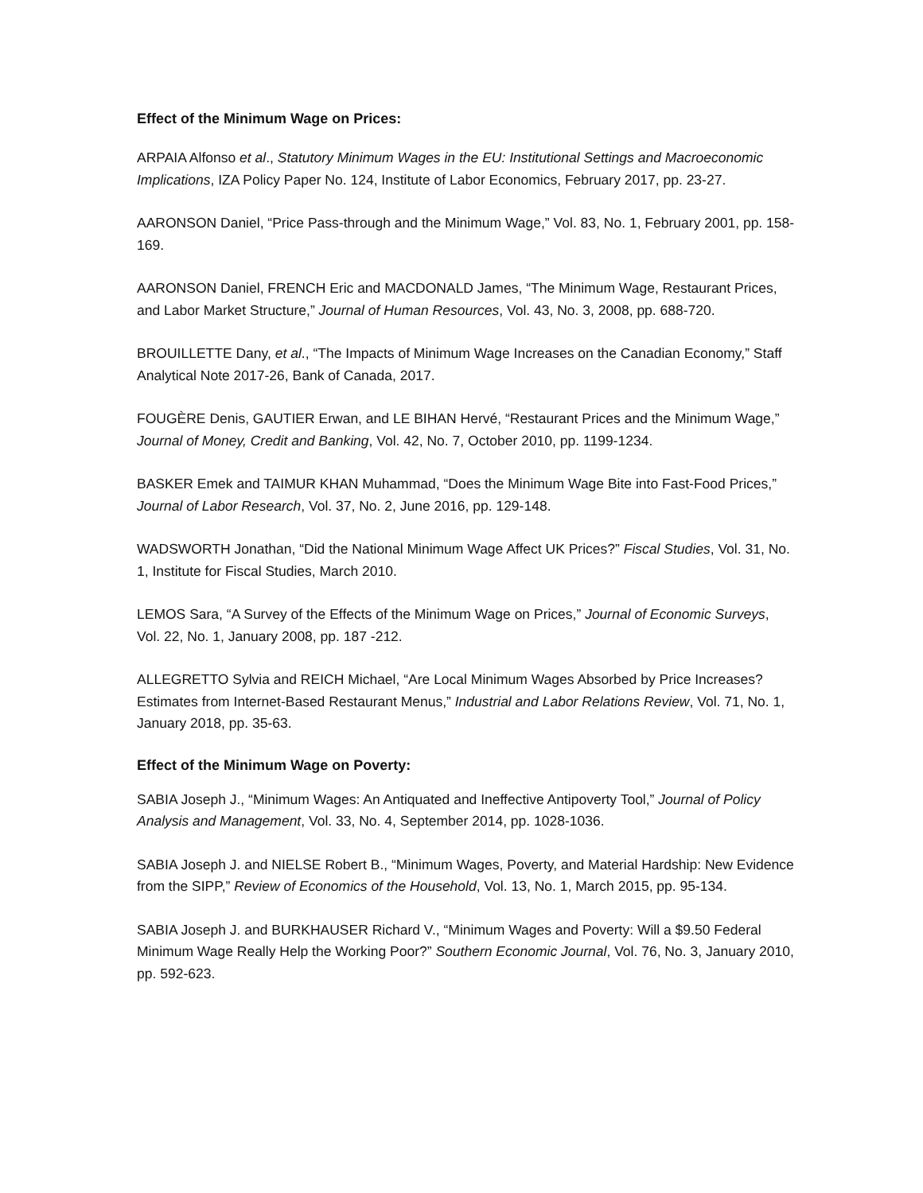Effect of the Minimum Wage on Prices:
ARPAIA Alfonso et al., Statutory Minimum Wages in the EU: Institutional Settings and Macroeconomic Implications, IZA Policy Paper No. 124, Institute of Labor Economics, February 2017, pp. 23-27.
AARONSON Daniel, “Price Pass-through and the Minimum Wage,” Vol. 83, No. 1, February 2001, pp. 158-169.
AARONSON Daniel, FRENCH Eric and MACDONALD James, “The Minimum Wage, Restaurant Prices, and Labor Market Structure,” Journal of Human Resources, Vol. 43, No. 3, 2008, pp. 688-720.
BROUILLETTE Dany, et al., “The Impacts of Minimum Wage Increases on the Canadian Economy,” Staff Analytical Note 2017-26, Bank of Canada, 2017.
FOUGÈRE Denis, GAUTIER Erwan, and LE BIHAN Hervé, “Restaurant Prices and the Minimum Wage,” Journal of Money, Credit and Banking, Vol. 42, No. 7, October 2010, pp. 1199-1234.
BASKER Emek and TAIMUR KHAN Muhammad, “Does the Minimum Wage Bite into Fast-Food Prices,” Journal of Labor Research, Vol. 37, No. 2, June 2016, pp. 129-148.
WADSWORTH Jonathan, “Did the National Minimum Wage Affect UK Prices?” Fiscal Studies, Vol. 31, No. 1, Institute for Fiscal Studies, March 2010.
LEMOS Sara, “A Survey of the Effects of the Minimum Wage on Prices,” Journal of Economic Surveys, Vol. 22, No. 1, January 2008, pp. 187 -212.
ALLEGRETTO Sylvia and REICH Michael, “Are Local Minimum Wages Absorbed by Price Increases? Estimates from Internet-Based Restaurant Menus,” Industrial and Labor Relations Review, Vol. 71, No. 1, January 2018, pp. 35-63.
Effect of the Minimum Wage on Poverty:
SABIA Joseph J., “Minimum Wages: An Antiquated and Ineffective Antipoverty Tool,” Journal of Policy Analysis and Management, Vol. 33, No. 4, September 2014, pp. 1028-1036.
SABIA Joseph J. and NIELSE Robert B., “Minimum Wages, Poverty, and Material Hardship: New Evidence from the SIPP,” Review of Economics of the Household, Vol. 13, No. 1, March 2015, pp. 95-134.
SABIA Joseph J. and BURKHAUSER Richard V., “Minimum Wages and Poverty: Will a $9.50 Federal Minimum Wage Really Help the Working Poor?” Southern Economic Journal, Vol. 76, No. 3, January 2010, pp. 592-623.